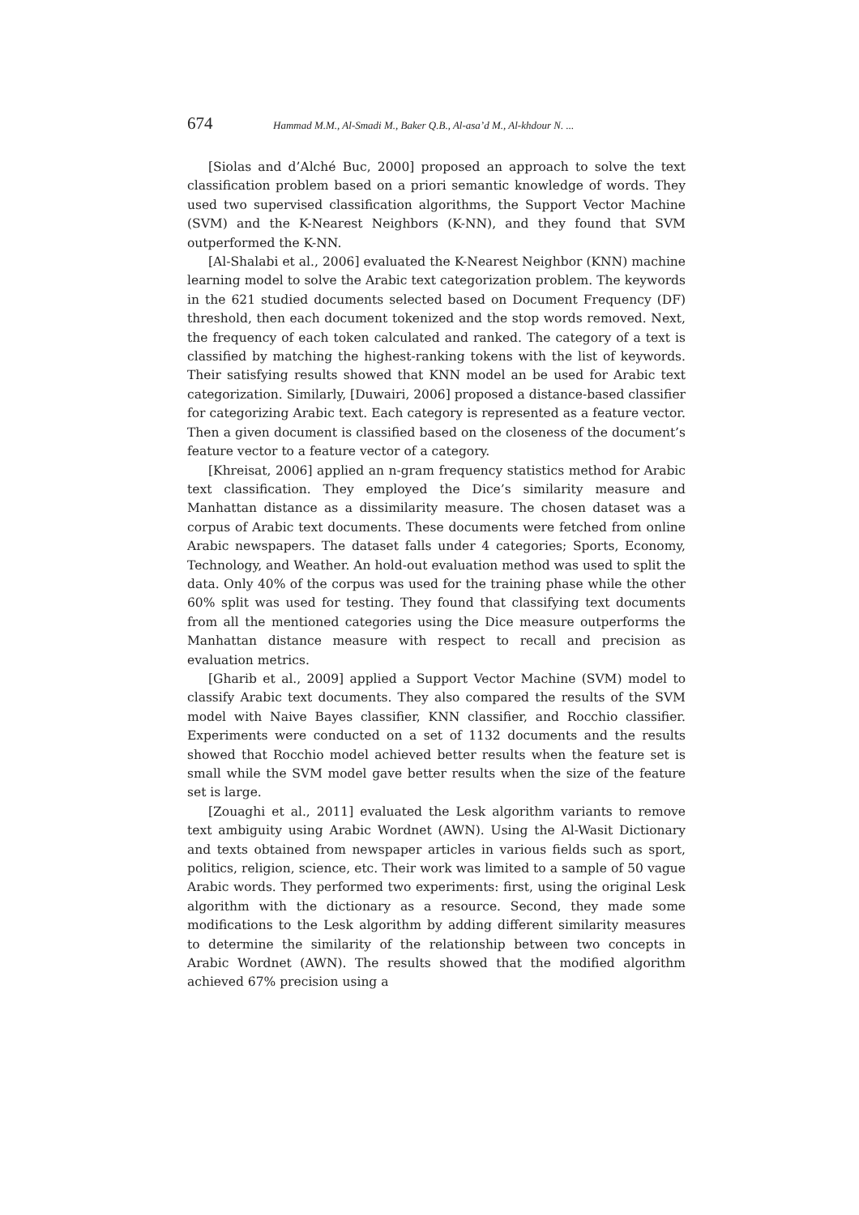674 Hammad M.M., Al-Smadi M., Baker Q.B., Al-asa’d M., Al-khdour N. ...
[Siolas and d’Alché Buc, 2000] proposed an approach to solve the text classification problem based on a priori semantic knowledge of words. They used two supervised classification algorithms, the Support Vector Machine (SVM) and the K-Nearest Neighbors (K-NN), and they found that SVM outperformed the K-NN.
[Al-Shalabi et al., 2006] evaluated the K-Nearest Neighbor (KNN) machine learning model to solve the Arabic text categorization problem. The keywords in the 621 studied documents selected based on Document Frequency (DF) threshold, then each document tokenized and the stop words removed. Next, the frequency of each token calculated and ranked. The category of a text is classified by matching the highest-ranking tokens with the list of keywords. Their satisfying results showed that KNN model an be used for Arabic text categorization. Similarly, [Duwairi, 2006] proposed a distance-based classifier for categorizing Arabic text. Each category is represented as a feature vector. Then a given document is classified based on the closeness of the document’s feature vector to a feature vector of a category.
[Khreisat, 2006] applied an n-gram frequency statistics method for Arabic text classification. They employed the Dice’s similarity measure and Manhattan distance as a dissimilarity measure. The chosen dataset was a corpus of Arabic text documents. These documents were fetched from online Arabic newspapers. The dataset falls under 4 categories; Sports, Economy, Technology, and Weather. An hold-out evaluation method was used to split the data. Only 40% of the corpus was used for the training phase while the other 60% split was used for testing. They found that classifying text documents from all the mentioned categories using the Dice measure outperforms the Manhattan distance measure with respect to recall and precision as evaluation metrics.
[Gharib et al., 2009] applied a Support Vector Machine (SVM) model to classify Arabic text documents. They also compared the results of the SVM model with Naive Bayes classifier, KNN classifier, and Rocchio classifier. Experiments were conducted on a set of 1132 documents and the results showed that Rocchio model achieved better results when the feature set is small while the SVM model gave better results when the size of the feature set is large.
[Zouaghi et al., 2011] evaluated the Lesk algorithm variants to remove text ambiguity using Arabic Wordnet (AWN). Using the Al-Wasit Dictionary and texts obtained from newspaper articles in various fields such as sport, politics, religion, science, etc. Their work was limited to a sample of 50 vague Arabic words. They performed two experiments: first, using the original Lesk algorithm with the dictionary as a resource. Second, they made some modifications to the Lesk algorithm by adding different similarity measures to determine the similarity of the relationship between two concepts in Arabic Wordnet (AWN). The results showed that the modified algorithm achieved 67% precision using a